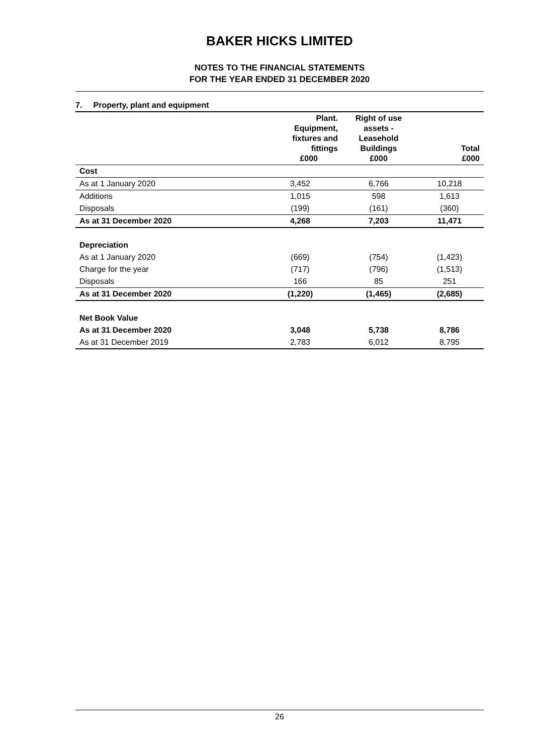BAKER HICKS LIMITED
NOTES TO THE FINANCIAL STATEMENTS
FOR THE YEAR ENDED 31 DECEMBER 2020
7. Property, plant and equipment
| | Plant. Equipment, fixtures and fittings £000 | Right of use assets - Leasehold Buildings £000 | Total £000 |
| --- | --- | --- | --- |
| Cost | | | |
| As at 1 January 2020 | 3,452 | 6,766 | 10,218 |
| Additions | 1,015 | 598 | 1,613 |
| Disposals | (199) | (161) | (360) |
| As at 31 December 2020 | 4,268 | 7,203 | 11,471 |
| Depreciation | | | |
| As at 1 January 2020 | (669) | (754) | (1,423) |
| Charge for the year | (717) | (796) | (1,513) |
| Disposals | 166 | 85 | 251 |
| As at 31 December 2020 | (1,220) | (1,465) | (2,685) |
| Net Book Value | | | |
| As at 31 December 2020 | 3,048 | 5,738 | 8,786 |
| As at 31 December 2019 | 2,783 | 6,012 | 8,795 |
26